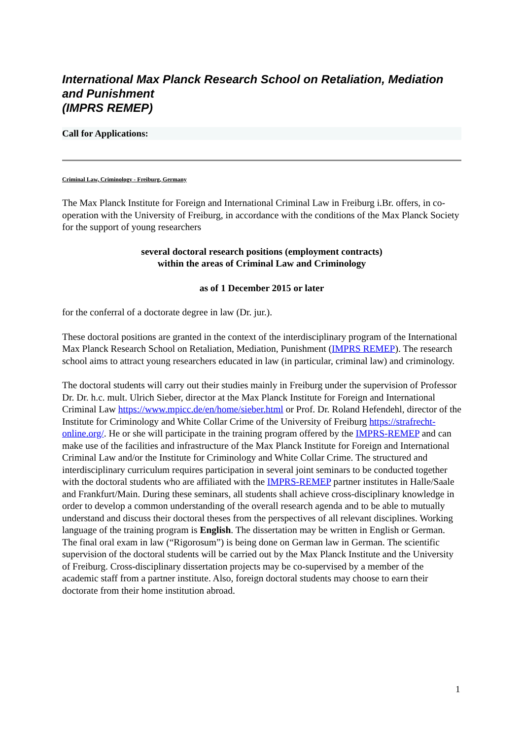International Max Planck Research School on Retaliation, Mediation and Punishment
(IMPRS REMEP)
Call for Applications:
Criminal Law, Criminology - Freiburg, Germany
The Max Planck Institute for Foreign and International Criminal Law in Freiburg i.Br. offers, in co-operation with the University of Freiburg, in accordance with the conditions of the Max Planck Society for the support of young researchers
several doctoral research positions (employment contracts)
within the areas of Criminal Law and Criminology
as of 1 December 2015 or later
for the conferral of a doctorate degree in law (Dr. jur.).
These doctoral positions are granted in the context of the interdisciplinary program of the International Max Planck Research School on Retaliation, Mediation, Punishment (IMPRS REMEP). The research school aims to attract young researchers educated in law (in particular, criminal law) and criminology.
The doctoral students will carry out their studies mainly in Freiburg under the supervision of Professor Dr. Dr. h.c. mult. Ulrich Sieber, director at the Max Planck Institute for Foreign and International Criminal Law https://www.mpicc.de/en/home/sieber.html or Prof. Dr. Roland Hefendehl, director of the Institute for Criminology and White Collar Crime of the University of Freiburg https://strafrecht-online.org/. He or she will participate in the training program offered by the IMPRS-REMEP and can make use of the facilities and infrastructure of the Max Planck Institute for Foreign and International Criminal Law and/or the Institute for Criminology and White Collar Crime. The structured and interdisciplinary curriculum requires participation in several joint seminars to be conducted together with the doctoral students who are affiliated with the IMPRS-REMEP partner institutes in Halle/Saale and Frankfurt/Main. During these seminars, all students shall achieve cross-disciplinary knowledge in order to develop a common understanding of the overall research agenda and to be able to mutually understand and discuss their doctoral theses from the perspectives of all relevant disciplines. Working language of the training program is English. The dissertation may be written in English or German. The final oral exam in law (“Rigorosum”) is being done on German law in German. The scientific supervision of the doctoral students will be carried out by the Max Planck Institute and the University of Freiburg. Cross-disciplinary dissertation projects may be co-supervised by a member of the academic staff from a partner institute. Also, foreign doctoral students may choose to earn their doctorate from their home institution abroad.
1